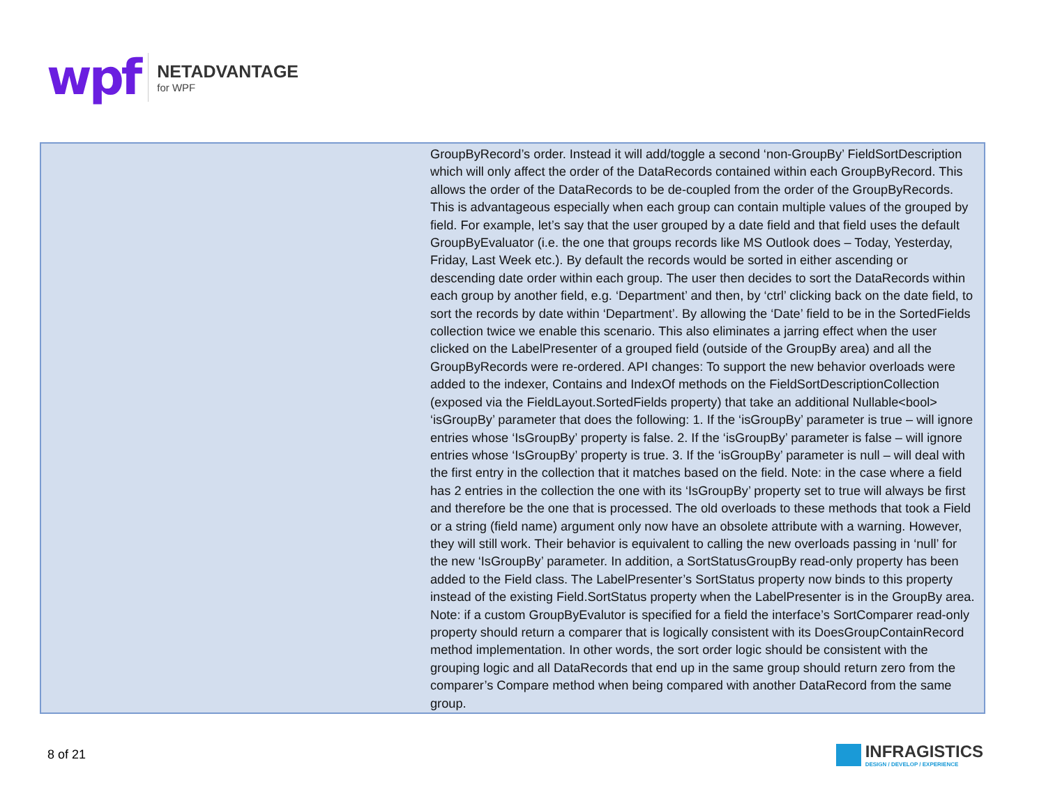wpf
NETADVANTAGE
for WPF
| | | GroupByRecord’s order. Instead it will add/toggle a second ‘non-GroupBy’ FieldSortDescription which will only affect the order of the DataRecords contained within each GroupByRecord. This allows the order of the DataRecords to be de-coupled from the order of the GroupByRecords. This is advantageous especially when each group can contain multiple values of the grouped by field. For example, let’s say that the user grouped by a date field and that field uses the default GroupByEvaluator (i.e. the one that groups records like MS Outlook does – Today, Yesterday, Friday, Last Week etc.). By default the records would be sorted in either ascending or descending date order within each group. The user then decides to sort the DataRecords within each group by another field, e.g. ‘Department’ and then, by ‘ctrl’ clicking back on the date field, to sort the records by date within ‘Department’. By allowing the ‘Date’ field to be in the SortedFields collection twice we enable this scenario. This also eliminates a jarring effect when the user clicked on the LabelPresenter of a grouped field (outside of the GroupBy area) and all the GroupByRecords were re-ordered. API changes: To support the new behavior overloads were added to the indexer, Contains and IndexOf methods on the FieldSortDescriptionCollection (exposed via the FieldLayout.SortedFields property) that take an additional Nullable<bool> ‘isGroupBy’ parameter that does the following: 1. If the ‘isGroupBy’ parameter is true – will ignore entries whose ‘IsGroupBy’ property is false. 2. If the ‘isGroupBy’ parameter is false – will ignore entries whose ‘IsGroupBy’ property is true. 3. If the ‘isGroupBy’ parameter is null – will deal with the first entry in the collection that it matches based on the field. Note: in the case where a field has 2 entries in the collection the one with its ‘IsGroupBy’ property set to true will always be first and therefore be the one that is processed. The old overloads to these methods that took a Field or a string (field name) argument only now have an obsolete attribute with a warning. However, they will still work. Their behavior is equivalent to calling the new overloads passing in ‘null’ for the new ‘IsGroupBy’ parameter. In addition, a SortStatusGroupBy read-only property has been added to the Field class. The LabelPresenter’s SortStatus property now binds to this property instead of the existing Field.SortStatus property when the LabelPresenter is in the GroupBy area. Note: if a custom GroupByEvalutor is specified for a field the interface’s SortComparer read-only property should return a comparer that is logically consistent with its DoesGroupContainRecord method implementation. In other words, the sort order logic should be consistent with the grouping logic and all DataRecords that end up in the same group should return zero from the comparer’s Compare method when being compared with another DataRecord from the same group. |
8 of 21 INFRAGISTICS DESIGN / DEVELOP / EXPERIENCE